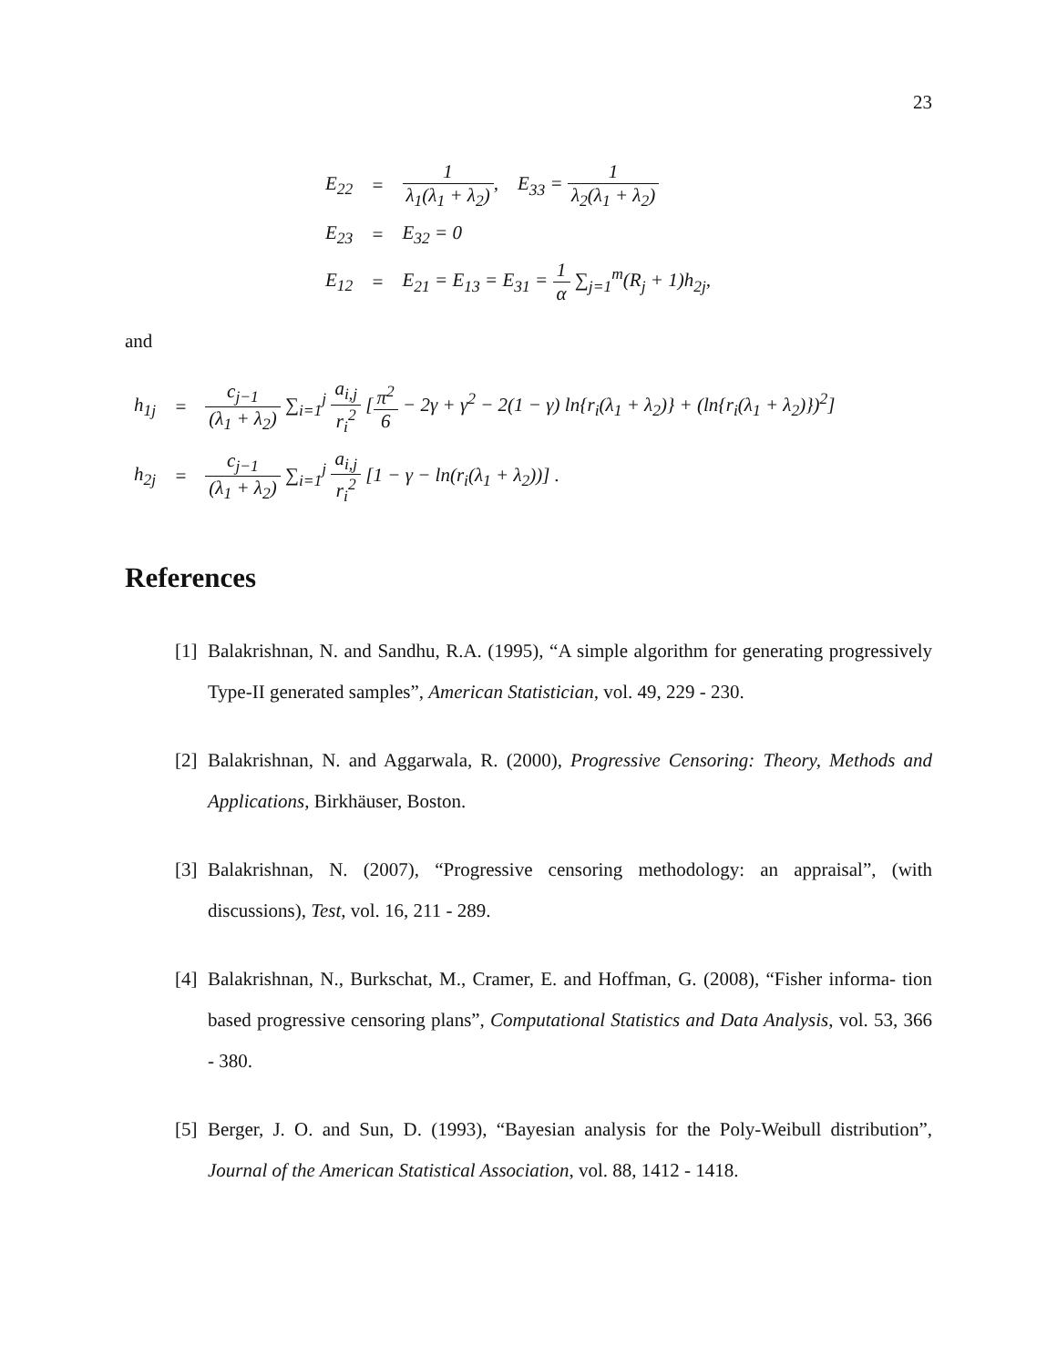23
| E<sub>22</sub> | = | 1 λ<sub>1</sub>(λ<sub>1</sub> + λ<sub>2</sub>) , E<sub>33</sub> = 1 λ<sub>2</sub>(λ<sub>1</sub> + λ<sub>2</sub>) |
| E<sub>23</sub> | = | E<sub>32</sub> = 0 |
| E<sub>12</sub> | = | E<sub>21</sub> = E<sub>13</sub> = E<sub>31</sub> = 1 α ∑<sub>j=1</sub><sup>m</sup>(R<sub>j</sub> + 1)h<sub>2j</sub>, |
and
| h<sub>1j</sub> | = | c<sub>j−1</sub> (λ<sub>1</sub> + λ<sub>2</sub>) ∑<sub>i=1</sub><sup>j</sup> a<sub>i,j</sub> r<sub>i</sub><sup>2</sup> [ π<sup>2</sup> 6 − 2γ + γ<sup>2</sup> − 2(1 − γ) ln{r<sub>i</sub>(λ<sub>1</sub> + λ<sub>2</sub>)} + (ln{r<sub>i</sub>(λ<sub>1</sub> + λ<sub>2</sub>)})<sup>2</sup>] |
| h<sub>2j</sub> | = | c<sub>j−1</sub> (λ<sub>1</sub> + λ<sub>2</sub>) ∑<sub>i=1</sub><sup>j</sup> a<sub>i,j</sub> r<sub>i</sub><sup>2</sup> [1 − γ − ln(r<sub>i</sub>(λ<sub>1</sub> + λ<sub>2</sub>))] . |
References
[1] Balakrishnan, N. and Sandhu, R.A. (1995), “A simple algorithm for generating progressively Type-II generated samples”, American Statistician, vol. 49, 229 - 230.
[2] Balakrishnan, N. and Aggarwala, R. (2000), Progressive Censoring: Theory, Methods and Applications, Birkhäuser, Boston.
[3] Balakrishnan, N. (2007), “Progressive censoring methodology: an appraisal”, (with discussions), Test, vol. 16, 211 - 289.
[4] Balakrishnan, N., Burkschat, M., Cramer, E. and Hoffman, G. (2008), “Fisher informa- tion based progressive censoring plans”, Computational Statistics and Data Analysis, vol. 53, 366 - 380.
[5] Berger, J. O. and Sun, D. (1993), “Bayesian analysis for the Poly-Weibull distribution”, Journal of the American Statistical Association, vol. 88, 1412 - 1418.